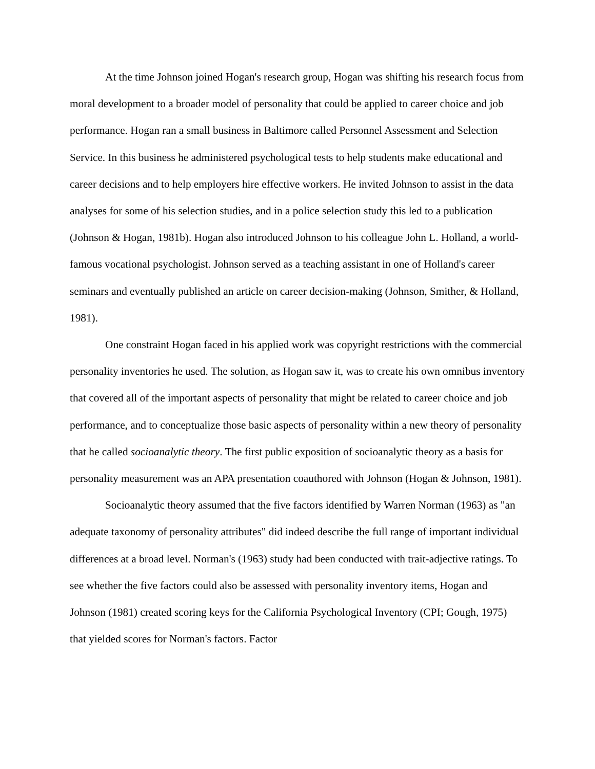At the time Johnson joined Hogan's research group, Hogan was shifting his research focus from moral development to a broader model of personality that could be applied to career choice and job performance. Hogan ran a small business in Baltimore called Personnel Assessment and Selection Service. In this business he administered psychological tests to help students make educational and career decisions and to help employers hire effective workers. He invited Johnson to assist in the data analyses for some of his selection studies, and in a police selection study this led to a publication (Johnson & Hogan, 1981b). Hogan also introduced Johnson to his colleague John L. Holland, a world-famous vocational psychologist. Johnson served as a teaching assistant in one of Holland's career seminars and eventually published an article on career decision-making (Johnson, Smither, & Holland, 1981).
One constraint Hogan faced in his applied work was copyright restrictions with the commercial personality inventories he used. The solution, as Hogan saw it, was to create his own omnibus inventory that covered all of the important aspects of personality that might be related to career choice and job performance, and to conceptualize those basic aspects of personality within a new theory of personality that he called socioanalytic theory. The first public exposition of socioanalytic theory as a basis for personality measurement was an APA presentation coauthored with Johnson (Hogan & Johnson, 1981).
Socioanalytic theory assumed that the five factors identified by Warren Norman (1963) as "an adequate taxonomy of personality attributes" did indeed describe the full range of important individual differences at a broad level. Norman's (1963) study had been conducted with trait-adjective ratings. To see whether the five factors could also be assessed with personality inventory items, Hogan and Johnson (1981) created scoring keys for the California Psychological Inventory (CPI; Gough, 1975) that yielded scores for Norman's factors. Factor